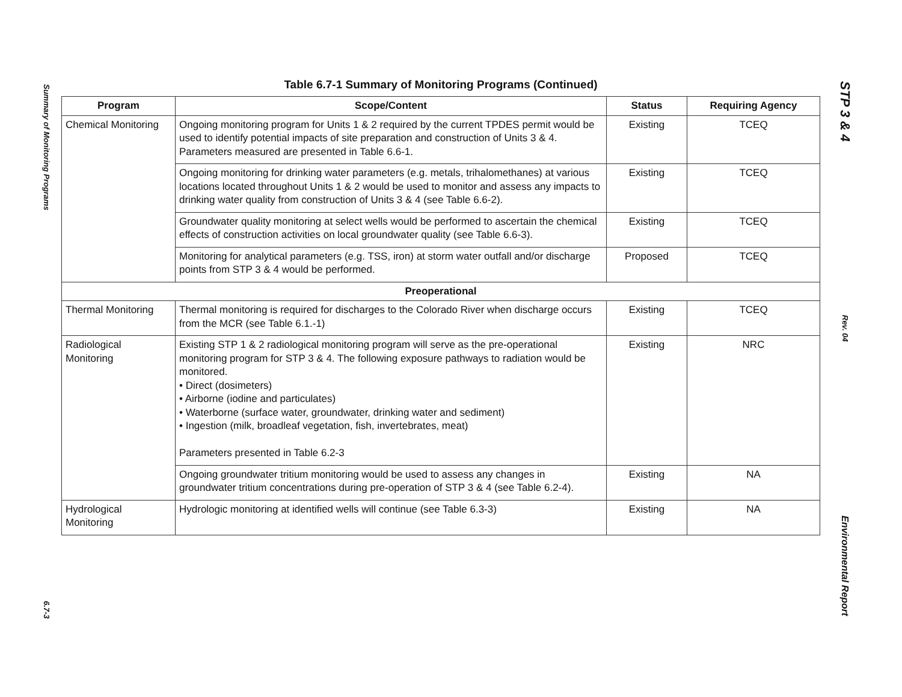Summary of Monitoring Programs
6.7-3
Table 6.7-1 Summary of Monitoring Programs (Continued)
| Program | Scope/Content | Status | Requiring Agency |
| --- | --- | --- | --- |
| Chemical Monitoring | Ongoing monitoring program for Units 1 & 2 required by the current TPDES permit would be used to identify potential impacts of site preparation and construction of Units 3 & 4. Parameters measured are presented in Table 6.6-1. | Existing | TCEQ |
| | Ongoing monitoring for drinking water parameters (e.g. metals, trihalomethanes) at various locations located throughout Units 1 & 2 would be used to monitor and assess any impacts to drinking water quality from construction of Units 3 & 4 (see Table 6.6-2). | Existing | TCEQ |
| | Groundwater quality monitoring at select wells would be performed to ascertain the chemical effects of construction activities on local groundwater quality (see Table 6.6-3). | Existing | TCEQ |
| | Monitoring for analytical parameters (e.g. TSS, iron) at storm water outfall and/or discharge points from STP 3 & 4 would be performed. | Proposed | TCEQ |
| Preoperational | | | |
| Thermal Monitoring | Thermal monitoring is required for discharges to the Colorado River when discharge occurs from the MCR (see Table 6.1.-1) | Existing | TCEQ |
| Radiological Monitoring | Existing STP 1 & 2 radiological monitoring program will serve as the pre-operational monitoring program for STP 3 & 4. The following exposure pathways to radiation would be monitored. • Direct (dosimeters) • Airborne (iodine and particulates) • Waterborne (surface water, groundwater, drinking water and sediment) • Ingestion (milk, broadleaf vegetation, fish, invertebrates, meat) Parameters presented in Table 6.2-3 | Existing | NRC |
| | Ongoing groundwater tritium monitoring would be used to assess any changes in groundwater tritium concentrations during pre-operation of STP 3 & 4 (see Table 6.2-4). | Existing | NA |
| Hydrological Monitoring | Hydrologic monitoring at identified wells will continue (see Table 6.3-3) | Existing | NA |
STP 3 & 4
Rev. 04
Environmental Report